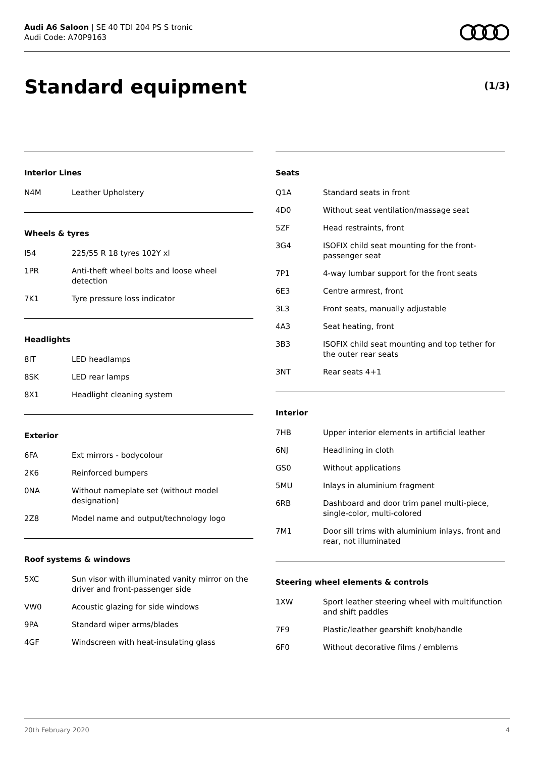Audi A6 Saloon | SE 40 TDI 204 PS S tronic
Audi Code: A70P9163
Standard equipment (1/3)
Interior Lines
| N4M | Leather Upholstery |
Wheels & tyres
| I54 | 225/55 R 18 tyres 102Y xl |
| 1PR | Anti-theft wheel bolts and loose wheel detection |
| 7K1 | Tyre pressure loss indicator |
Headlights
| 8IT | LED headlamps |
| 8SK | LED rear lamps |
| 8X1 | Headlight cleaning system |
Exterior
| 6FA | Ext mirrors - bodycolour |
| 2K6 | Reinforced bumpers |
| 0NA | Without nameplate set (without model designation) |
| 2Z8 | Model name and output/technology logo |
Roof systems & windows
| 5XC | Sun visor with illuminated vanity mirror on the driver and front-passenger side |
| VW0 | Acoustic glazing for side windows |
| 9PA | Standard wiper arms/blades |
| 4GF | Windscreen with heat-insulating glass |
Seats
| Q1A | Standard seats in front |
| 4D0 | Without seat ventilation/massage seat |
| 5ZF | Head restraints, front |
| 3G4 | ISOFIX child seat mounting for the front-passenger seat |
| 7P1 | 4-way lumbar support for the front seats |
| 6E3 | Centre armrest, front |
| 3L3 | Front seats, manually adjustable |
| 4A3 | Seat heating, front |
| 3B3 | ISOFIX child seat mounting and top tether for the outer rear seats |
| 3NT | Rear seats 4+1 |
Interior
| 7HB | Upper interior elements in artificial leather |
| 6NJ | Headlining in cloth |
| GS0 | Without applications |
| 5MU | Inlays in aluminium fragment |
| 6RB | Dashboard and door trim panel multi-piece, single-color, multi-colored |
| 7M1 | Door sill trims with aluminium inlays, front and rear, not illuminated |
Steering wheel elements & controls
| 1XW | Sport leather steering wheel with multifunction and shift paddles |
| 7F9 | Plastic/leather gearshift knob/handle |
| 6F0 | Without decorative films / emblems |
20th February 2020 4